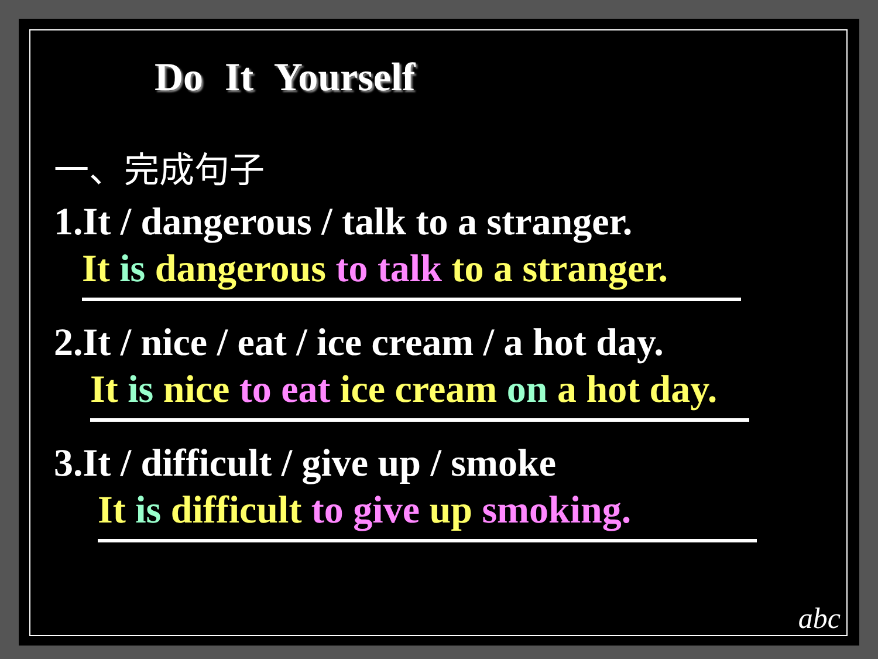Do It Yourself
一、完成句子
1.It / dangerous / talk to a stranger.
It is dangerous to talk to a stranger.
2.It / nice / eat / ice cream / a hot day.
It is nice to eat ice cream on a hot day.
3.It / difficult / give up / smoke
It is difficult to give up smoking.
abc